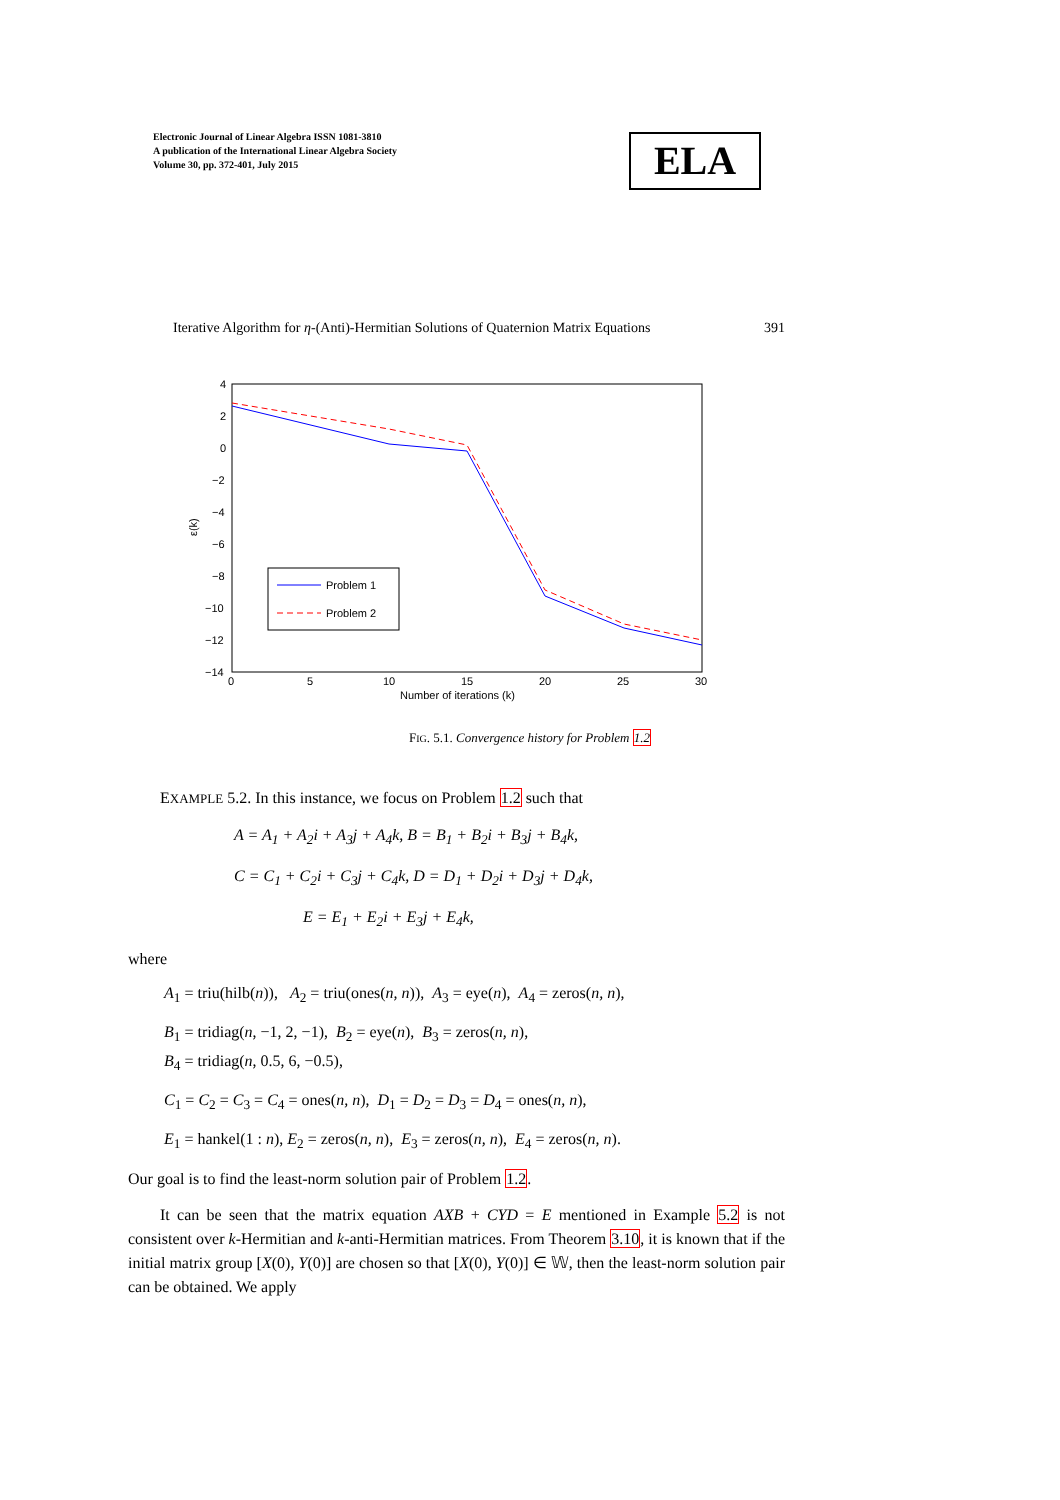Electronic Journal of Linear Algebra ISSN 1081-3810
A publication of the International Linear Algebra Society
Volume 30, pp. 372-401, July 2015
ELA
Iterative Algorithm for η-(Anti)-Hermitian Solutions of Quaternion Matrix Equations 391
4
2
0
−2
−4
−6
−8
−10
−12
−14
0
5
10
15
20
25
30
Number of iterations (k)
ε(k)
Problem 1
Problem 2
FIG. 5.1. Convergence history for Problem 1.2
EXAMPLE 5.2. In this instance, we focus on Problem 1.2 such that
A = A<sub>1</sub> + A<sub>2</sub>i + A<sub>3</sub>j + A<sub>4</sub>k, B = B<sub>1</sub> + B<sub>2</sub>i + B<sub>3</sub>j + B<sub>4</sub>k,
C = C<sub>1</sub> + C<sub>2</sub>i + C<sub>3</sub>j + C<sub>4</sub>k, D = D<sub>1</sub> + D<sub>2</sub>i + D<sub>3</sub>j + D<sub>4</sub>k,
E = E<sub>1</sub> + E<sub>2</sub>i + E<sub>3</sub>j + E<sub>4</sub>k,
where
A<sub>1</sub> = triu(hilb(n)), A<sub>2</sub> = triu(ones(n, n)), A<sub>3</sub> = eye(n), A<sub>4</sub> = zeros(n, n),
B<sub>1</sub> = tridiag(n, −1, 2, −1), B<sub>2</sub> = eye(n), B<sub>3</sub> = zeros(n, n),
B<sub>4</sub> = tridiag(n, 0.5, 6, −0.5),
C<sub>1</sub> = C<sub>2</sub> = C<sub>3</sub> = C<sub>4</sub> = ones(n, n), D<sub>1</sub> = D<sub>2</sub> = D<sub>3</sub> = D<sub>4</sub> = ones(n, n),
E<sub>1</sub> = hankel(1 : n), E<sub>2</sub> = zeros(n, n), E<sub>3</sub> = zeros(n, n), E<sub>4</sub> = zeros(n, n).
Our goal is to find the least-norm solution pair of Problem 1.2.
It can be seen that the matrix equation AXB + CYD = E mentioned in Example 5.2 is not consistent over k-Hermitian and k-anti-Hermitian matrices. From Theorem 3.10, it is known that if the initial matrix group [X(0), Y(0)] are chosen so that [X(0), Y(0)] ∈ 𝕎, then the least-norm solution pair can be obtained. We apply